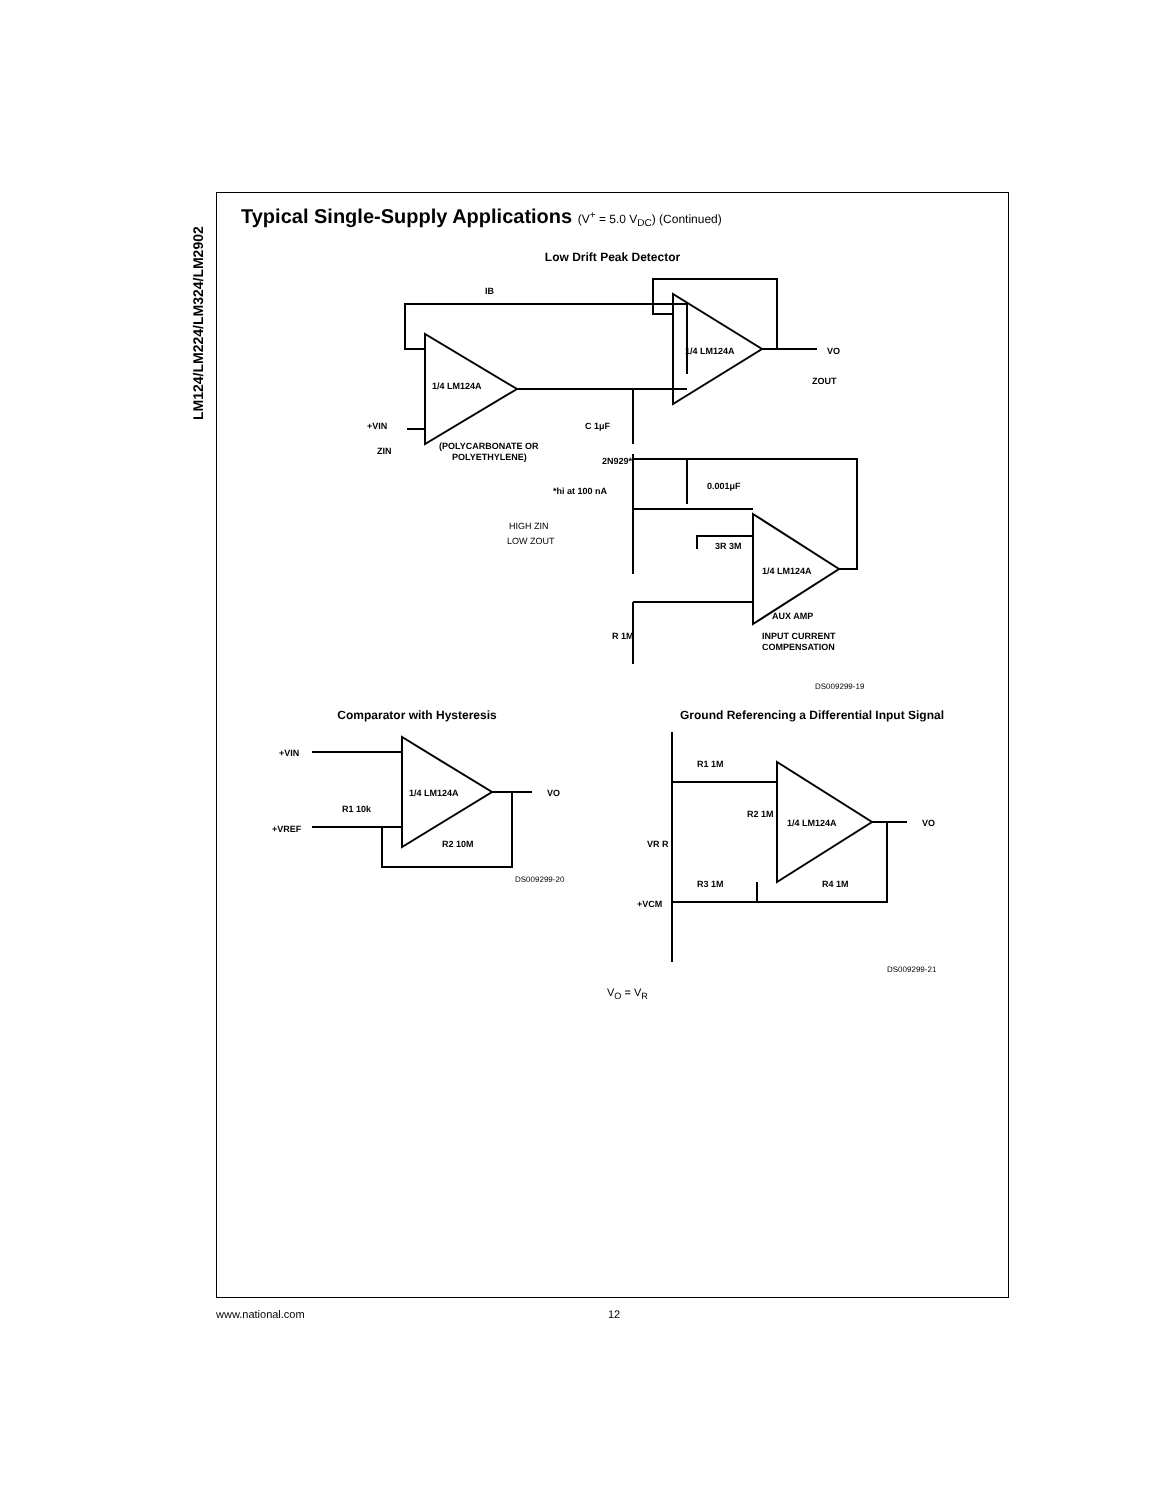LM124/LM224/LM324/LM2902
Typical Single-Supply Applications (V<sup>+</sup> = 5.0 V<sub>DC</sub>) (Continued)
Low Drift Peak Detector
1/4 LM124A
1/4 LM124A
1/4 LM124A
+VIN
ZIN
(POLYCARBONATE OR
POLYETHYLENE)
C 1μF
VO
ZOUT
IB
2N929*
*hi at 100 nA
0.001μF
HIGH ZIN
LOW ZOUT
3R 3M
AUX AMP
INPUT CURRENT
COMPENSATION
R 1M
DS009299-19
Comparator with Hysteresis
1/4 LM124A
+VIN
+VREF
R1 10k
R2 10M
VO
DS009299-20
Ground Referencing a Differential Input Signal
1/4 LM124A
R1 1M
R2 1M
VR R
R3 1M
R4 1M
+VCM
VO
DS009299-21
V<sub>O</sub> = V<sub>R</sub>
www.national.com 12